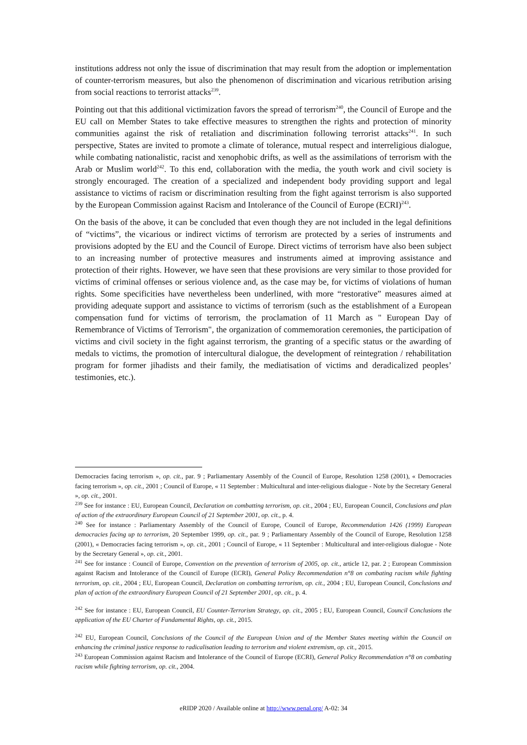institutions address not only the issue of discrimination that may result from the adoption or implementation of counter-terrorism measures, but also the phenomenon of discrimination and vicarious retribution arising from social reactions to terrorist attacks<sup>239</sup>.
Pointing out that this additional victimization favors the spread of terrorism<sup>240</sup>, the Council of Europe and the EU call on Member States to take effective measures to strengthen the rights and protection of minority communities against the risk of retaliation and discrimination following terrorist attacks<sup>241</sup>. In such perspective, States are invited to promote a climate of tolerance, mutual respect and interreligious dialogue, while combating nationalistic, racist and xenophobic drifts, as well as the assimilations of terrorism with the Arab or Muslim world<sup>242</sup>. To this end, collaboration with the media, the youth work and civil society is strongly encouraged. The creation of a specialized and independent body providing support and legal assistance to victims of racism or discrimination resulting from the fight against terrorism is also supported by the European Commission against Racism and Intolerance of the Council of Europe (ECRI)<sup>243</sup>.
On the basis of the above, it can be concluded that even though they are not included in the legal definitions of “victims”, the vicarious or indirect victims of terrorism are protected by a series of instruments and provisions adopted by the EU and the Council of Europe. Direct victims of terrorism have also been subject to an increasing number of protective measures and instruments aimed at improving assistance and protection of their rights. However, we have seen that these provisions are very similar to those provided for victims of criminal offenses or serious violence and, as the case may be, for victims of violations of human rights. Some specificities have nevertheless been underlined, with more “restorative” measures aimed at providing adequate support and assistance to victims of terrorism (such as the establishment of a European compensation fund for victims of terrorism, the proclamation of 11 March as " European Day of Remembrance of Victims of Terrorism", the organization of commemoration ceremonies, the participation of victims and civil society in the fight against terrorism, the granting of a specific status or the awarding of medals to victims, the promotion of intercultural dialogue, the development of reintegration / rehabilitation program for former jihadists and their family, the mediatisation of victims and deradicalized peoples’ testimonies, etc.).
Democracies facing terrorism », op. cit., par. 9 ; Parliamentary Assembly of the Council of Europe, Resolution 1258 (2001), « Democracies facing terrorism », op. cit., 2001 ; Council of Europe, « 11 September : Multicultural and inter-religious dialogue - Note by the Secretary General », op. cit., 2001.
<sup>239</sup> See for instance : EU, European Council, Declaration on combatting terrorism, op. cit., 2004 ; EU, European Council, Conclusions and plan of action of the extraordinary European Council of 21 September 2001, op. cit., p. 4.
<sup>240</sup> See for instance : Parliamentary Assembly of the Council of Europe, Council of Europe, Recommendation 1426 (1999) European democracies facing up to terrorism, 20 September 1999, op. cit., par. 9 ; Parliamentary Assembly of the Council of Europe, Resolution 1258 (2001), « Democracies facing terrorism », op. cit., 2001 ; Council of Europe, « 11 September : Multicultural and inter-religious dialogue - Note by the Secretary General », op. cit., 2001.
<sup>241</sup> See for instance : Council of Europe, Convention on the prevention of terrorism of 2005, op. cit., article 12, par. 2 ; European Commission against Racism and Intolerance of the Council of Europe (ECRI), General Policy Recommendation n°8 on combating racism while fighting terrorism, op. cit., 2004 ; EU, European Council, Declaration on combatting terrorism, op. cit., 2004 ; EU, European Council, Conclusions and plan of action of the extraordinary European Council of 21 September 2001, op. cit., p. 4.
<sup>242</sup> See for instance : EU, European Council, EU Counter-Terrorism Strategy, op. cit., 2005 ; EU, European Council, Council Conclusions the application of the EU Charter of Fundamental Rights, op. cit., 2015.
<sup>242</sup> EU, European Council, Conclusions of the Council of the European Union and of the Member States meeting within the Council on enhancing the criminal justice response to radicalisation leading to terrorism and violent extremism, op. cit., 2015.
<sup>243</sup> European Commission against Racism and Intolerance of the Council of Europe (ECRI), General Policy Recommendation n°8 on combating racism while fighting terrorism, op. cit., 2004.
eRIDP 2020 / Available online at http://www.penal.org/ A-02: 34